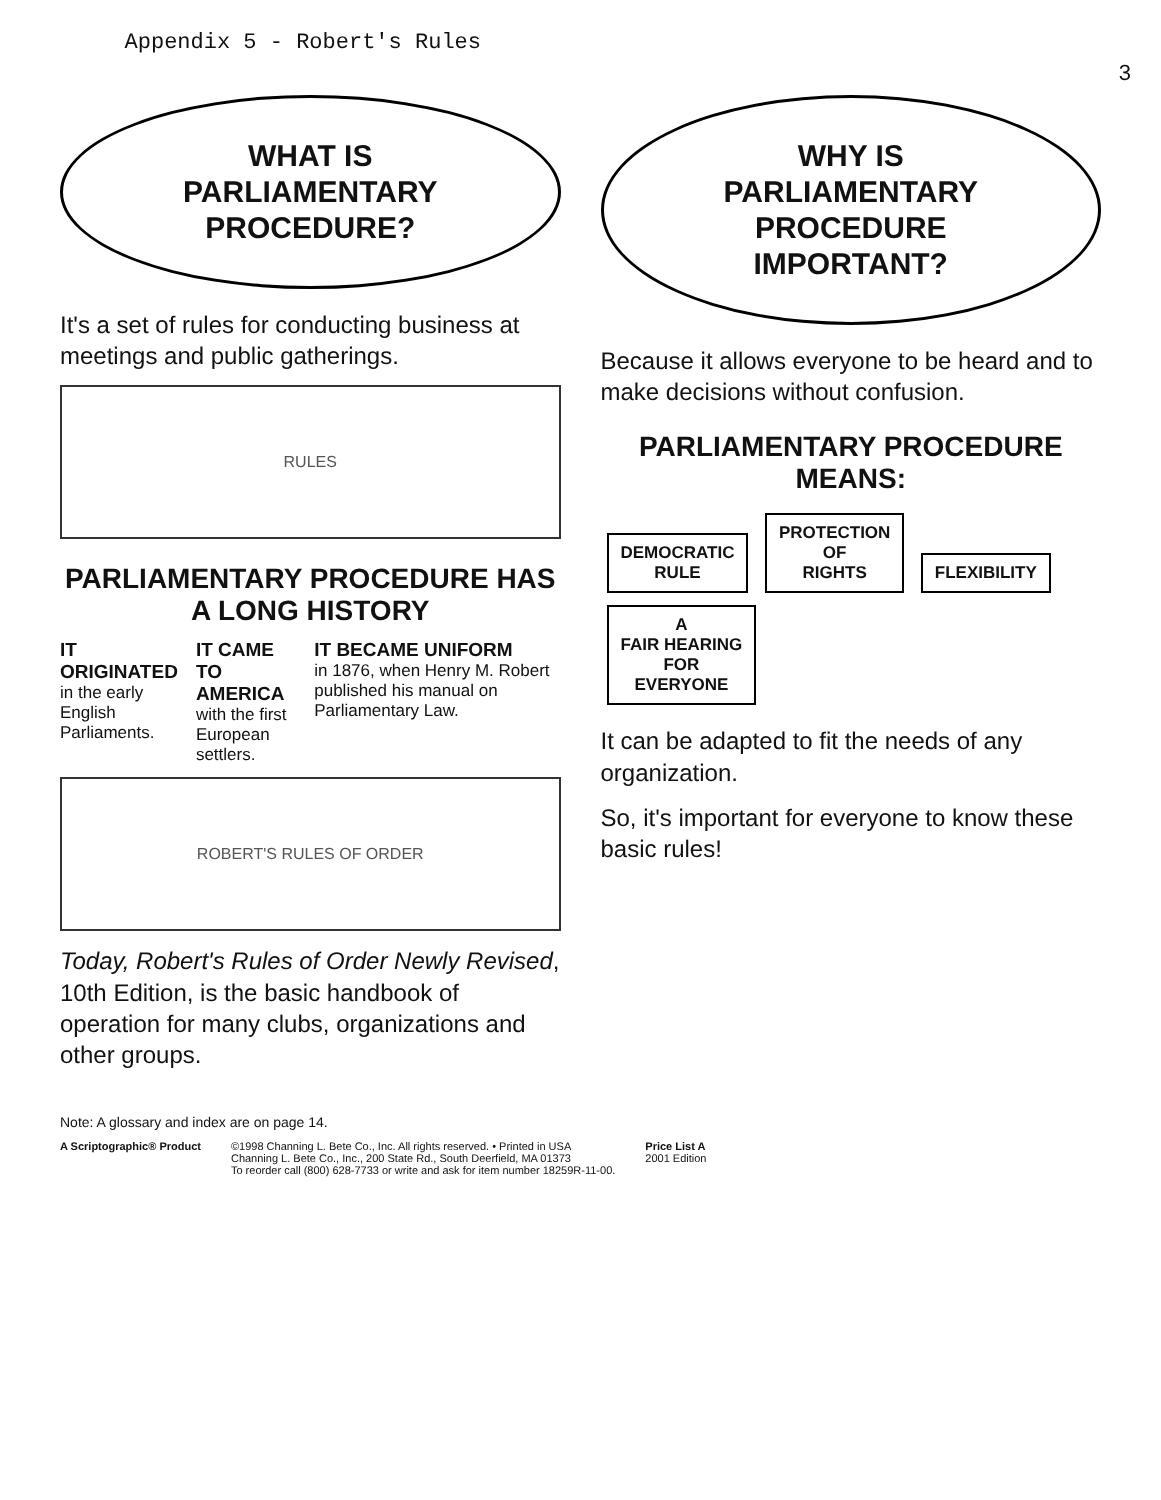Appendix 5 - Robert's Rules
3
WHAT IS
PARLIAMENTARY
PROCEDURE?
It's a set of rules for conducting business at meetings and public gatherings.
RULES
PARLIAMENTARY PROCEDURE HAS A LONG HISTORY
IT ORIGINATED
in the early English Parliaments.
IT CAME TO AMERICA
with the first European settlers.
IT BECAME UNIFORM
in 1876, when Henry M. Robert published his manual on Parliamentary Law.
ROBERT'S RULES OF ORDER
Today, Robert's Rules of Order Newly Revised, 10th Edition, is the basic handbook of operation for many clubs, organizations and other groups.
WHY IS
PARLIAMENTARY
PROCEDURE
IMPORTANT?
Because it allows everyone to be heard and to make decisions without confusion.
PARLIAMENTARY PROCEDURE MEANS:
DEMOCRATIC
RULE PROTECTION
OF
RIGHTS FLEXIBILITY A
FAIR HEARING
FOR
EVERYONE
It can be adapted to fit the needs of any organization.
So, it's important for everyone to know these basic rules!
Note: A glossary and index are on page 14.
A Scriptographic® Product ©1998 Channing L. Bete Co., Inc. All rights reserved. • Printed in USA
Channing L. Bete Co., Inc., 200 State Rd., South Deerfield, MA 01373
To reorder call (800) 628-7733 or write and ask for item number 18259R-11-00.
Price List A
2001 Edition